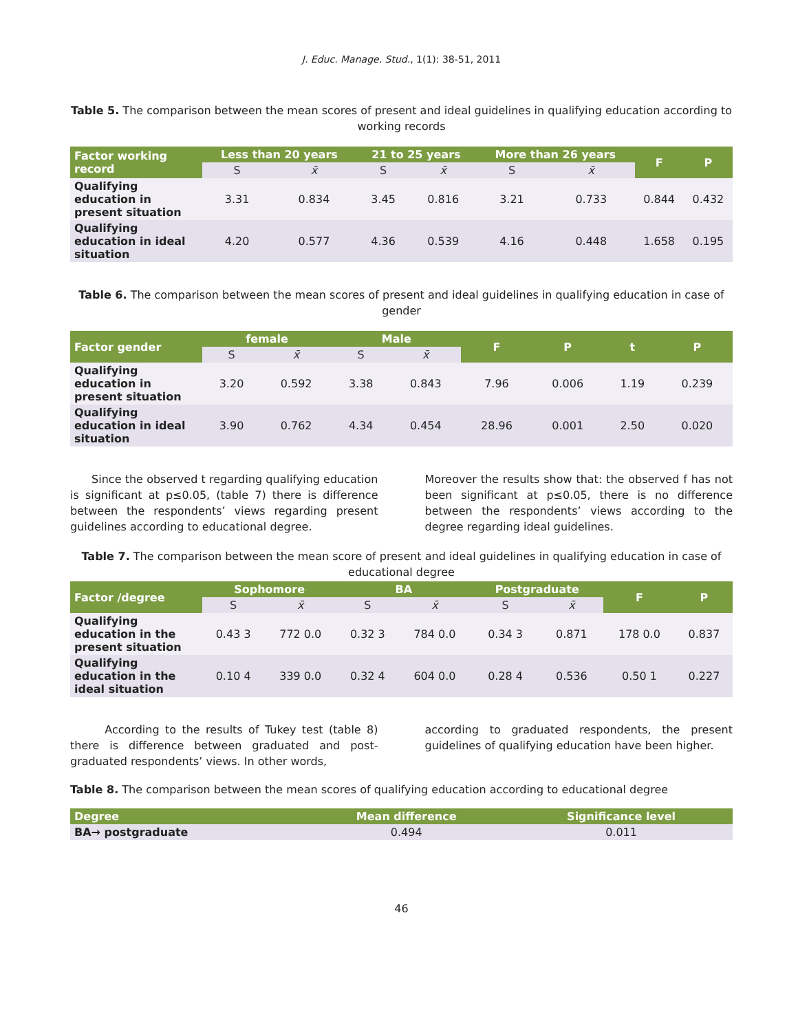J. Educ. Manage. Stud., 1(1): 38-51, 2011
Table 5. The comparison between the mean scores of present and ideal guidelines in qualifying education according to working records
| Factor working record | Less than 20 years | | 21 to 25 years | | More than 26 years | | F | P |
| --- | --- | --- | --- | --- | --- | --- | --- | --- |
| | S | x̄ | S | x̄ | S | x̄ | | |
| Qualifying education in present situation | 3.31 | 0.834 | 3.45 | 0.816 | 3.21 | 0.733 | 0.844 | 0.432 |
| Qualifying education in ideal situation | 4.20 | 0.577 | 4.36 | 0.539 | 4.16 | 0.448 | 1.658 | 0.195 |
Table 6. The comparison between the mean scores of present and ideal guidelines in qualifying education in case of gender
| Factor gender | female | | Male | | F | P | t | P |
| --- | --- | --- | --- | --- | --- | --- | --- | --- |
| | S | x̄ | S | x̄ | | | | |
| Qualifying education in present situation | 3.20 | 0.592 | 3.38 | 0.843 | 7.96 | 0.006 | 1.19 | 0.239 |
| Qualifying education in ideal situation | 3.90 | 0.762 | 4.34 | 0.454 | 28.96 | 0.001 | 2.50 | 0.020 |
Since the observed t regarding qualifying education is significant at p≤0.05, (table 7) there is difference between the respondents’ views regarding present guidelines according to educational degree.
Moreover the results show that: the observed f has not been significant at p≤0.05, there is no difference between the respondents’ views according to the degree regarding ideal guidelines.
Table 7. The comparison between the mean score of present and ideal guidelines in qualifying education in case of educational degree
| Factor /degree | Sophomore | | BA | | Postgraduate | | F | P |
| --- | --- | --- | --- | --- | --- | --- | --- | --- |
| | S | x̄ | S | x̄ | S | x̄ | | |
| Qualifying education in the present situation | 0.43 3 | 772 0.0 | 0.32 3 | 784 0.0 | 0.34 3 | 0.871 | 178 0.0 | 0.837 |
| Qualifying education in the ideal situation | 0.10 4 | 339 0.0 | 0.32 4 | 604 0.0 | 0.28 4 | 0.536 | 0.50 1 | 0.227 |
According to the results of Tukey test (table 8) there is difference between graduated and post-graduated respondents’ views. In other words,
according to graduated respondents, the present guidelines of qualifying education have been higher.
Table 8. The comparison between the mean scores of qualifying education according to educational degree
| Degree | Mean difference | Significance level |
| --- | --- | --- |
| BA→ postgraduate | 0.494 | 0.011 |
46